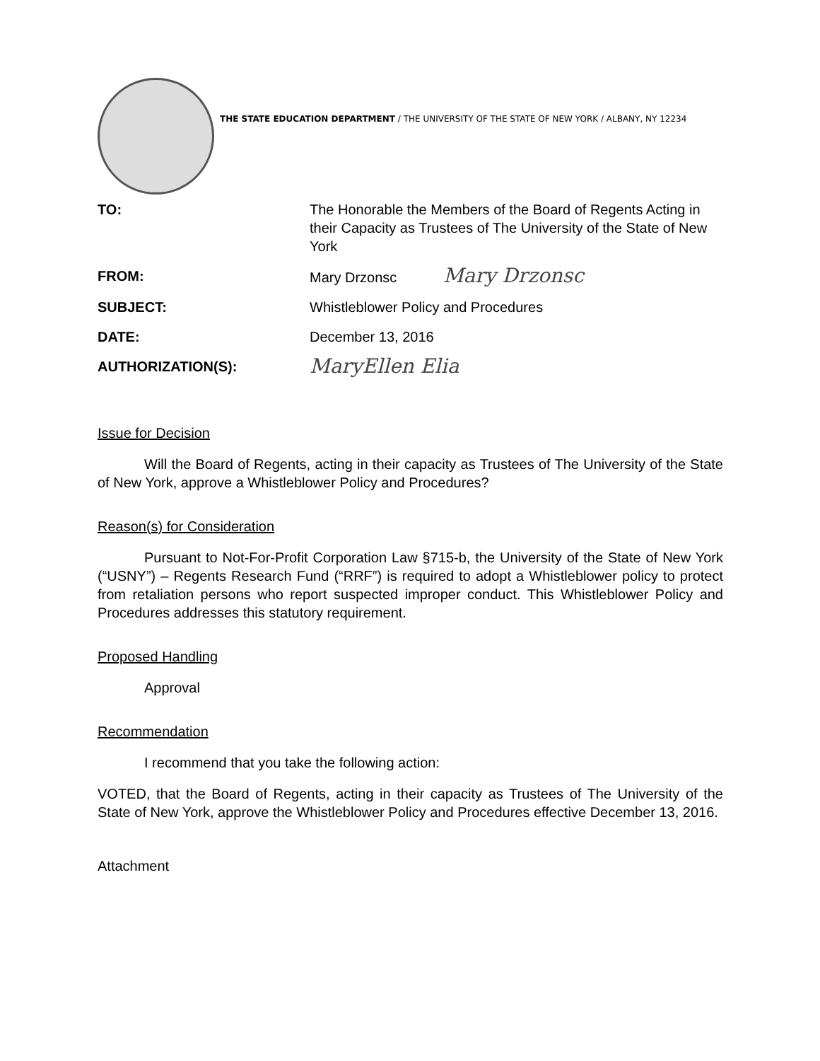THE STATE EDUCATION DEPARTMENT / THE UNIVERSITY OF THE STATE OF NEW YORK / ALBANY, NY 12234
TO: The Honorable the Members of the Board of Regents Acting in their Capacity as Trustees of The University of the State of New York
FROM: Mary Drzonsc Mary Drzonsc
SUBJECT: Whistleblower Policy and Procedures
DATE: December 13, 2016
AUTHORIZATION(S):
MaryEllen Elia
Issue for Decision
Will the Board of Regents, acting in their capacity as Trustees of The University of the State of New York, approve a Whistleblower Policy and Procedures?
Reason(s) for Consideration
Pursuant to Not-For-Profit Corporation Law §715-b, the University of the State of New York (“USNY”) – Regents Research Fund (“RRF”) is required to adopt a Whistleblower policy to protect from retaliation persons who report suspected improper conduct. This Whistleblower Policy and Procedures addresses this statutory requirement.
Proposed Handling
Approval
Recommendation
I recommend that you take the following action:
VOTED, that the Board of Regents, acting in their capacity as Trustees of The University of the State of New York, approve the Whistleblower Policy and Procedures effective December 13, 2016.
Attachment